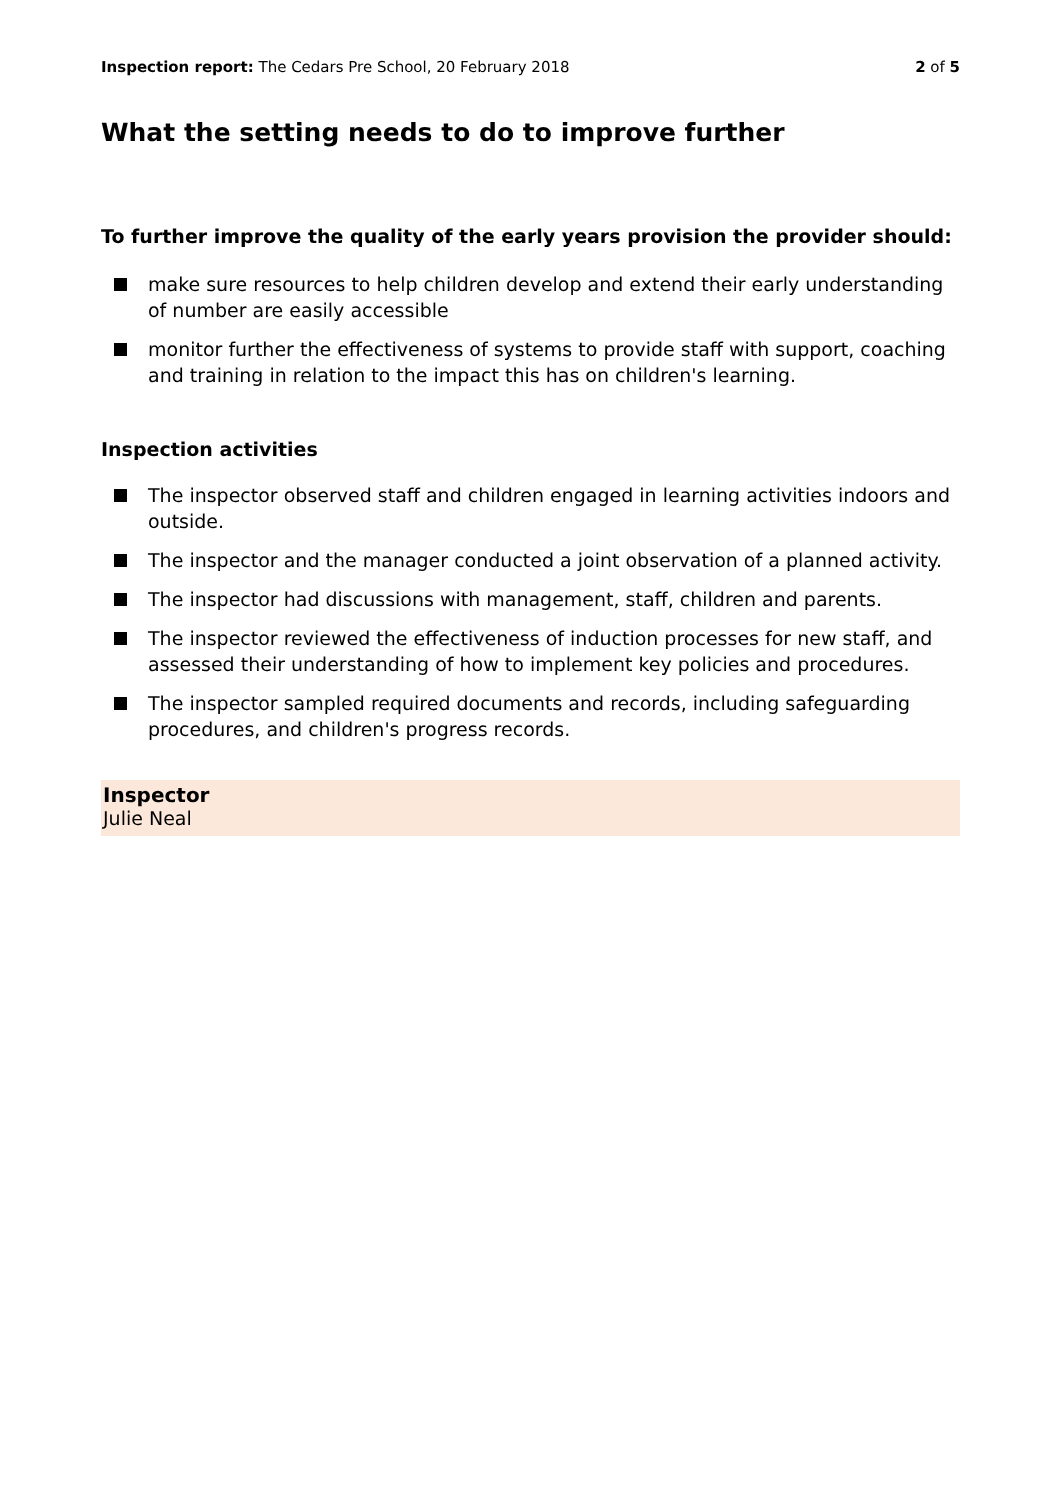Inspection report: The Cedars Pre School, 20 February 2018 2 of 5
What the setting needs to do to improve further
To further improve the quality of the early years provision the provider should:
make sure resources to help children develop and extend their early understanding of number are easily accessible
monitor further the effectiveness of systems to provide staff with support, coaching and training in relation to the impact this has on children's learning.
Inspection activities
The inspector observed staff and children engaged in learning activities indoors and outside.
The inspector and the manager conducted a joint observation of a planned activity.
The inspector had discussions with management, staff, children and parents.
The inspector reviewed the effectiveness of induction processes for new staff, and assessed their understanding of how to implement key policies and procedures.
The inspector sampled required documents and records, including safeguarding procedures, and children's progress records.
Inspector
Julie Neal